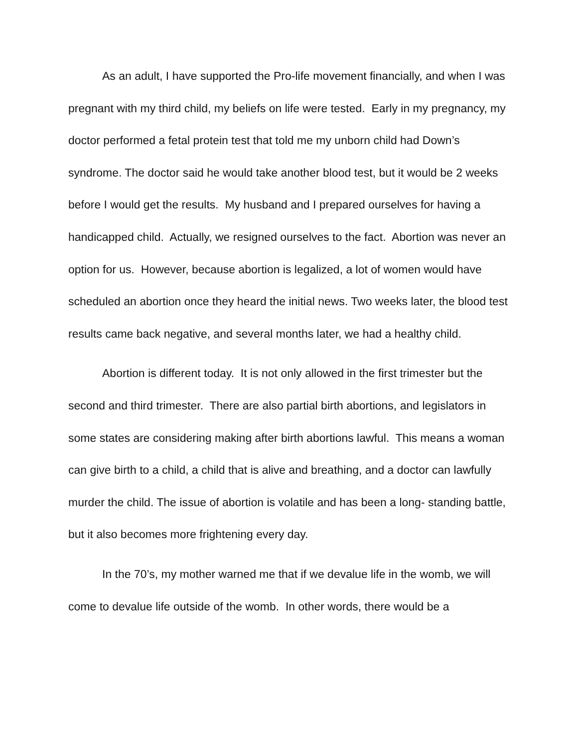As an adult, I have supported the Pro-life movement financially, and when I was pregnant with my third child, my beliefs on life were tested. Early in my pregnancy, my doctor performed a fetal protein test that told me my unborn child had Down’s syndrome. The doctor said he would take another blood test, but it would be 2 weeks before I would get the results. My husband and I prepared ourselves for having a handicapped child. Actually, we resigned ourselves to the fact. Abortion was never an option for us. However, because abortion is legalized, a lot of women would have scheduled an abortion once they heard the initial news. Two weeks later, the blood test results came back negative, and several months later, we had a healthy child.
Abortion is different today. It is not only allowed in the first trimester but the second and third trimester. There are also partial birth abortions, and legislators in some states are considering making after birth abortions lawful. This means a woman can give birth to a child, a child that is alive and breathing, and a doctor can lawfully murder the child. The issue of abortion is volatile and has been a long- standing battle, but it also becomes more frightening every day.
In the 70’s, my mother warned me that if we devalue life in the womb, we will come to devalue life outside of the womb. In other words, there would be a